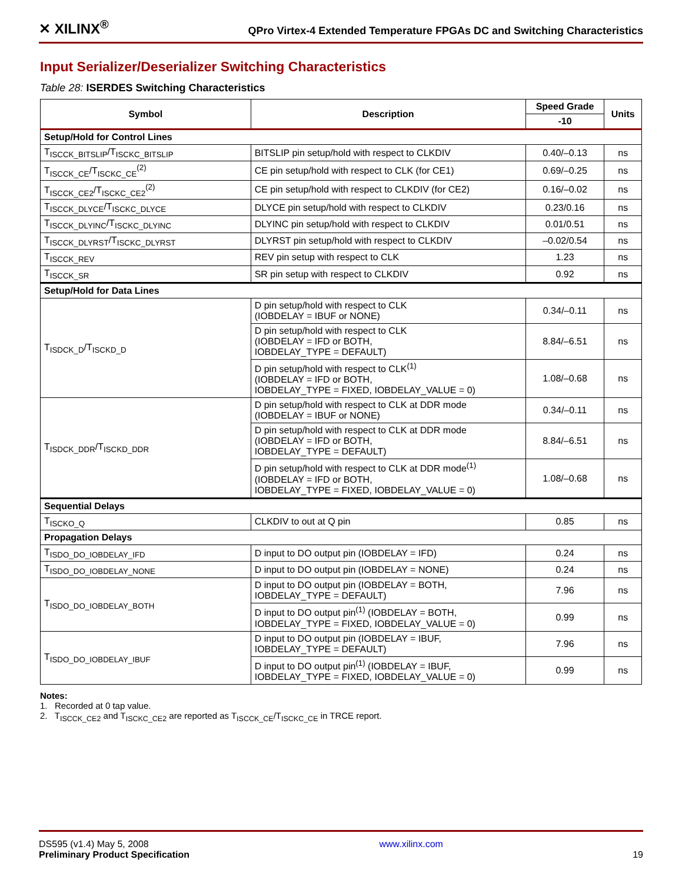✕ XILINX<sup>®</sup> QPro Virtex-4 Extended Temperature FPGAs DC and Switching Characteristics
Input Serializer/Deserializer Switching Characteristics
Table 28: ISERDES Switching Characteristics
| Symbol | Description | Speed Grade | Units |
| --- | --- | --- | --- |
| | | -10 | |
| Setup/Hold for Control Lines | | | |
| T<sub>ISCCK_BITSLIP</sub>/T<sub>ISCKC_BITSLIP</sub> | BITSLIP pin setup/hold with respect to CLKDIV | 0.40/–0.13 | ns |
| T<sub>ISCCK_CE</sub>/T<sub>ISCKC_CE</sub><sup>(2)</sup> | CE pin setup/hold with respect to CLK (for CE1) | 0.69/–0.25 | ns |
| T<sub>ISCCK_CE2</sub>/T<sub>ISCKC_CE2</sub><sup>(2)</sup> | CE pin setup/hold with respect to CLKDIV (for CE2) | 0.16/–0.02 | ns |
| T<sub>ISCCK_DLYCE</sub>/T<sub>ISCKC_DLYCE</sub> | DLYCE pin setup/hold with respect to CLKDIV | 0.23/0.16 | ns |
| T<sub>ISCCK_DLYINC</sub>/T<sub>ISCKC_DLYINC</sub> | DLYINC pin setup/hold with respect to CLKDIV | 0.01/0.51 | ns |
| T<sub>ISCCK_DLYRST</sub>/T<sub>ISCKC_DLYRST</sub> | DLYRST pin setup/hold with respect to CLKDIV | –0.02/0.54 | ns |
| T<sub>ISCCK_REV</sub> | REV pin setup with respect to CLK | 1.23 | ns |
| T<sub>ISCCK_SR</sub> | SR pin setup with respect to CLKDIV | 0.92 | ns |
| Setup/Hold for Data Lines | | | |
| T<sub>ISDCK_D</sub>/T<sub>ISCKD_D</sub> | D pin setup/hold with respect to CLK (IOBDELAY = IBUF or NONE) | 0.34/–0.11 | ns |
| | D pin setup/hold with respect to CLK (IOBDELAY = IFD or BOTH, IOBDELAY_TYPE = DEFAULT) | 8.84/–6.51 | ns |
| | D pin setup/hold with respect to CLK<sup>(1)</sup> (IOBDELAY = IFD or BOTH, IOBDELAY_TYPE = FIXED, IOBDELAY_VALUE = 0) | 1.08/–0.68 | ns |
| T<sub>ISDCK_DDR</sub>/T<sub>ISCKD_DDR</sub> | D pin setup/hold with respect to CLK at DDR mode (IOBDELAY = IBUF or NONE) | 0.34/–0.11 | ns |
| | D pin setup/hold with respect to CLK at DDR mode (IOBDELAY = IFD or BOTH, IOBDELAY_TYPE = DEFAULT) | 8.84/–6.51 | ns |
| | D pin setup/hold with respect to CLK at DDR mode<sup>(1)</sup> (IOBDELAY = IFD or BOTH, IOBDELAY_TYPE = FIXED, IOBDELAY_VALUE = 0) | 1.08/–0.68 | ns |
| Sequential Delays | | | |
| T<sub>ISCKO_Q</sub> | CLKDIV to out at Q pin | 0.85 | ns |
| Propagation Delays | | | |
| T<sub>ISDO_DO_IOBDELAY_IFD</sub> | D input to DO output pin (IOBDELAY = IFD) | 0.24 | ns |
| T<sub>ISDO_DO_IOBDELAY_NONE</sub> | D input to DO output pin (IOBDELAY = NONE) | 0.24 | ns |
| T<sub>ISDO_DO_IOBDELAY_BOTH</sub> | D input to DO output pin (IOBDELAY = BOTH, IOBDELAY_TYPE = DEFAULT) | 7.96 | ns |
| | D input to DO output pin<sup>(1)</sup> (IOBDELAY = BOTH, IOBDELAY_TYPE = FIXED, IOBDELAY_VALUE = 0) | 0.99 | ns |
| T<sub>ISDO_DO_IOBDELAY_IBUF</sub> | D input to DO output pin (IOBDELAY = IBUF, IOBDELAY_TYPE = DEFAULT) | 7.96 | ns |
| | D input to DO output pin<sup>(1)</sup> (IOBDELAY = IBUF, IOBDELAY_TYPE = FIXED, IOBDELAY_VALUE = 0) | 0.99 | ns |
Notes:
1. Recorded at 0 tap value.
2. T<sub>ISCCK_CE2</sub> and T<sub>ISCKC_CE2</sub> are reported as T<sub>ISCCK_CE</sub>/T<sub>ISCKC_CE</sub> in TRCE report.
DS595 (v1.4) May 5, 2008
Preliminary Product Specification
www.xilinx.com
19